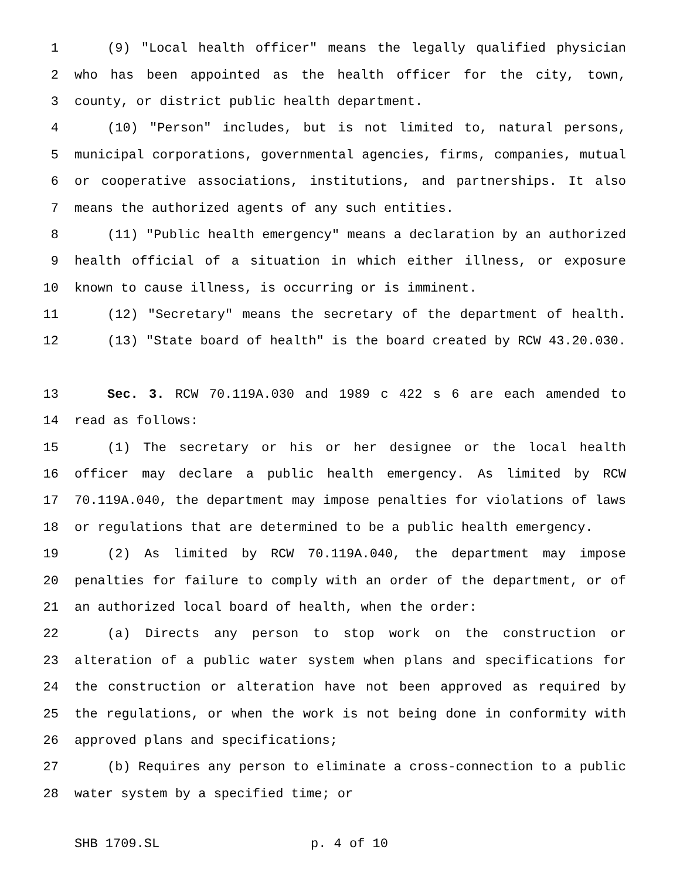1 (9) "Local health officer" means the legally qualified physician
2 who has been appointed as the health officer for the city, town,
3 county, or district public health department.
4 (10) "Person" includes, but is not limited to, natural persons,
5 municipal corporations, governmental agencies, firms, companies, mutual
6 or cooperative associations, institutions, and partnerships. It also
7 means the authorized agents of any such entities.
8 (11) "Public health emergency" means a declaration by an authorized
9 health official of a situation in which either illness, or exposure
10 known to cause illness, is occurring or is imminent.
11 (12) "Secretary" means the secretary of the department of health.
12 (13) "State board of health" is the board created by RCW 43.20.030.
13 Sec. 3. RCW 70.119A.030 and 1989 c 422 s 6 are each amended to
14 read as follows:
15 (1) The secretary or his or her designee or the local health
16 officer may declare a public health emergency. As limited by RCW
17 70.119A.040, the department may impose penalties for violations of laws
18 or regulations that are determined to be a public health emergency.
19 (2) As limited by RCW 70.119A.040, the department may impose
20 penalties for failure to comply with an order of the department, or of
21 an authorized local board of health, when the order:
22 (a) Directs any person to stop work on the construction or
23 alteration of a public water system when plans and specifications for
24 the construction or alteration have not been approved as required by
25 the regulations, or when the work is not being done in conformity with
26 approved plans and specifications;
27 (b) Requires any person to eliminate a cross-connection to a public
28 water system by a specified time; or
SHB 1709.SL p. 4 of 10